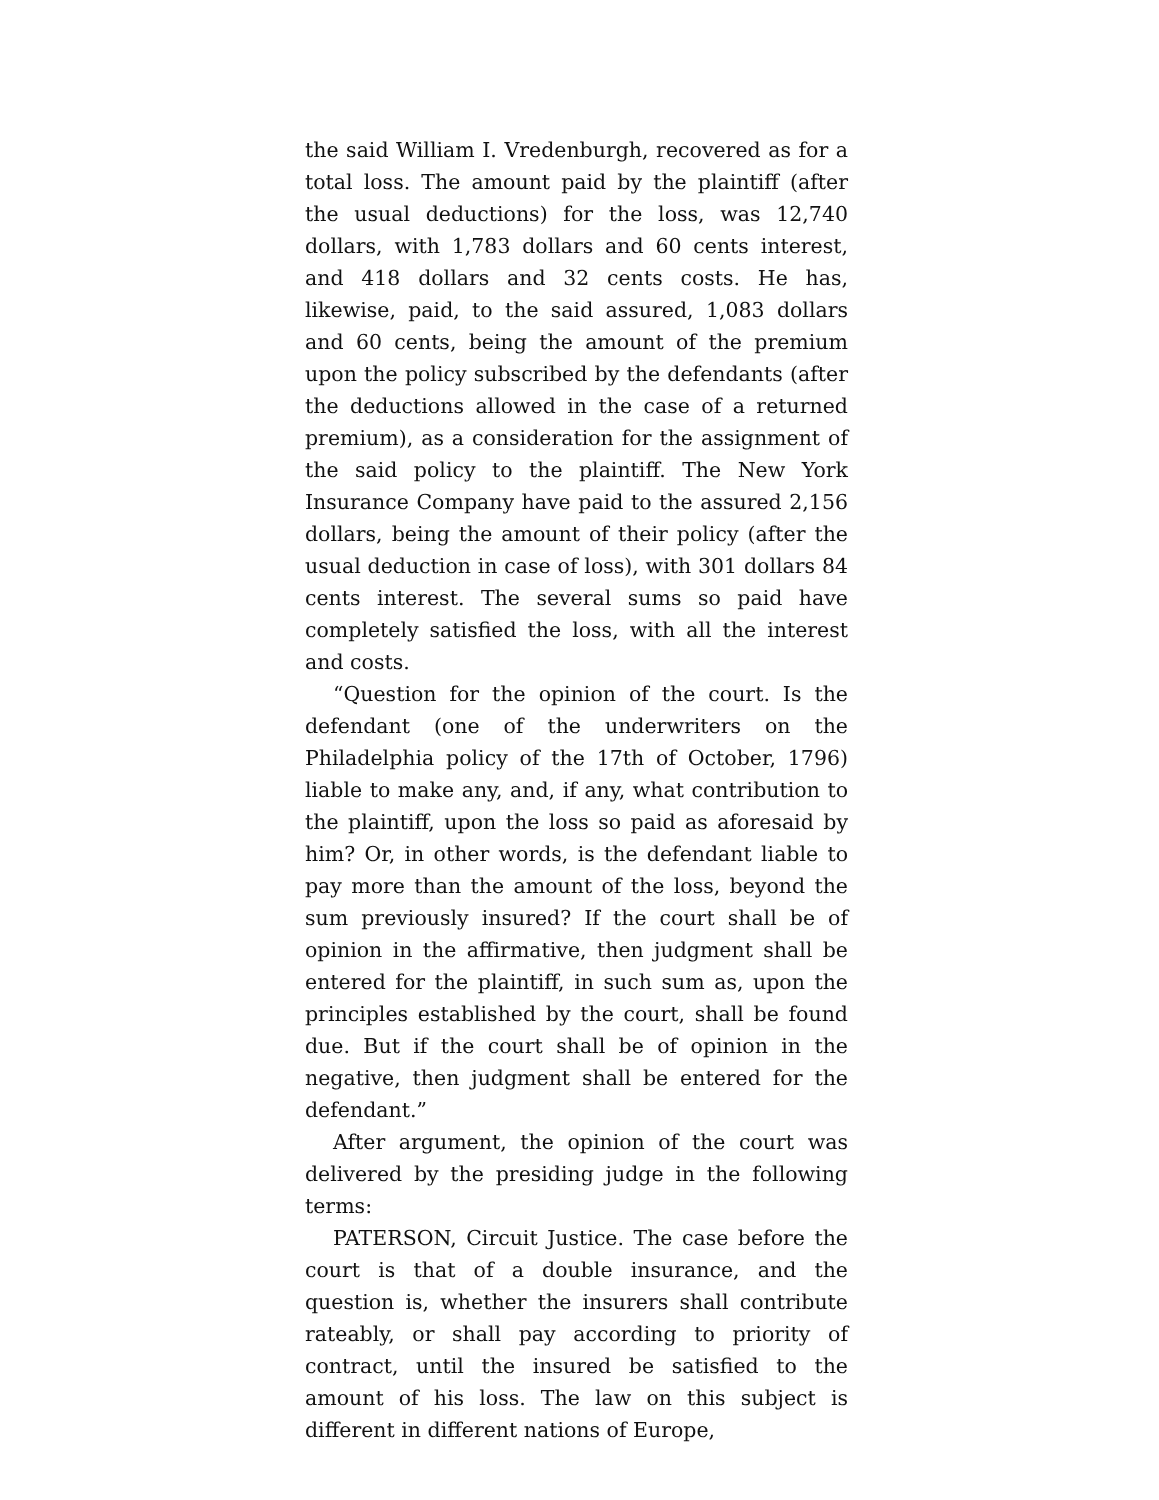the said William I. Vredenburgh, recovered as for a total loss. The amount paid by the plaintiff (after the usual deductions) for the loss, was 12,740 dollars, with 1,783 dollars and 60 cents interest, and 418 dollars and 32 cents costs. He has, likewise, paid, to the said assured, 1,083 dollars and 60 cents, being the amount of the premium upon the policy subscribed by the defendants (after the deductions allowed in the case of a returned premium), as a consideration for the assignment of the said policy to the plaintiff. The New York Insurance Company have paid to the assured 2,156 dollars, being the amount of their policy (after the usual deduction in case of loss), with 301 dollars 84 cents interest. The several sums so paid have completely satisfied the loss, with all the interest and costs.
“Question for the opinion of the court. Is the defendant (one of the underwriters on the Philadelphia policy of the 17th of October, 1796) liable to make any, and, if any, what contribution to the plaintiff, upon the loss so paid as aforesaid by him? Or, in other words, is the defendant liable to pay more than the amount of the loss, beyond the sum previously insured? If the court shall be of opinion in the affirmative, then judgment shall be entered for the plaintiff, in such sum as, upon the principles established by the court, shall be found due. But if the court shall be of opinion in the negative, then judgment shall be entered for the defendant.”
After argument, the opinion of the court was delivered by the presiding judge in the following terms:
PATERSON, Circuit Justice. The case before the court is that of a double insurance, and the question is, whether the insurers shall contribute rateably, or shall pay according to priority of contract, until the insured be satisfied to the amount of his loss. The law on this subject is different in different nations of Europe,